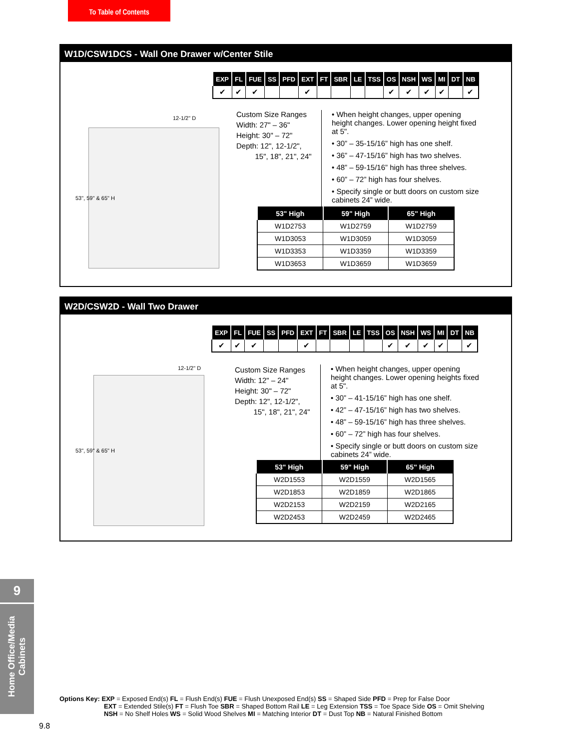To Table of Contents
W1D/CSW1DCS - Wall One Drawer w/Center Stile
| EXP | FL | FUE | SS | PFD | EXT | FT | SBR | LE | TSS | OS | NSH | WS | MI | DT | NB |
| --- | --- | --- | --- | --- | --- | --- | --- | --- | --- | --- | --- | --- | --- | --- | --- |
| ✔ | ✔ | ✔ | | | ✔ | | | | | ✔ | ✔ | ✔ | ✔ | | ✔ |
53", 59" & 65" H
12-1/2" D
Custom Size Ranges
Width: 27" – 36"
Height: 30" – 72"
Depth: 12", 12-1/2",
15", 18", 21", 24"
• When height changes, upper opening height changes. Lower opening height fixed at 5".
• 30” – 35-15/16” high has one shelf.
• 36” – 47-15/16” high has two shelves.
• 48” – 59-15/16” high has three shelves.
• 60” – 72” high has four shelves.
• Specify single or butt doors on custom size cabinets 24” wide.
| 53" High | 59" High | 65" High |
| --- | --- | --- |
| W1D2753 | W1D2759 | W1D2759 |
| W1D3053 | W1D3059 | W1D3059 |
| W1D3353 | W1D3359 | W1D3359 |
| W1D3653 | W1D3659 | W1D3659 |
W2D/CSW2D - Wall Two Drawer
| EXP | FL | FUE | SS | PFD | EXT | FT | SBR | LE | TSS | OS | NSH | WS | MI | DT | NB |
| --- | --- | --- | --- | --- | --- | --- | --- | --- | --- | --- | --- | --- | --- | --- | --- |
| ✔ | ✔ | ✔ | | | ✔ | | | | | ✔ | ✔ | ✔ | ✔ | | ✔ |
53", 59" & 65" H
12-1/2" D
Custom Size Ranges
Width: 12" – 24"
Height: 30" – 72"
Depth: 12", 12-1/2",
15", 18", 21", 24"
• When height changes, upper opening height changes. Lower opening heights fixed at 5".
• 30” – 41-15/16” high has one shelf.
• 42” – 47-15/16” high has two shelves.
• 48” – 59-15/16” high has three shelves.
• 60” – 72” high has four shelves.
• Specify single or butt doors on custom size cabinets 24” wide.
| 53" High | 59" High | 65" High |
| --- | --- | --- |
| W2D1553 | W2D1559 | W2D1565 |
| W2D1853 | W2D1859 | W2D1865 |
| W2D2153 | W2D2159 | W2D2165 |
| W2D2453 | W2D2459 | W2D2465 |
9
Home Office/Media
Cabinets
Options Key: EXP = Exposed End(s) FL = Flush End(s) FUE = Flush Unexposed End(s) SS = Shaped Side PFD = Prep for False Door
EXT = Extended Stile(s) FT = Flush Toe SBR = Shaped Bottom Rail LE = Leg Extension TSS = Toe Space Side OS = Omit Shelving
NSH = No Shelf Holes WS = Solid Wood Shelves MI = Matching Interior DT = Dust Top NB = Natural Finished Bottom
9.8